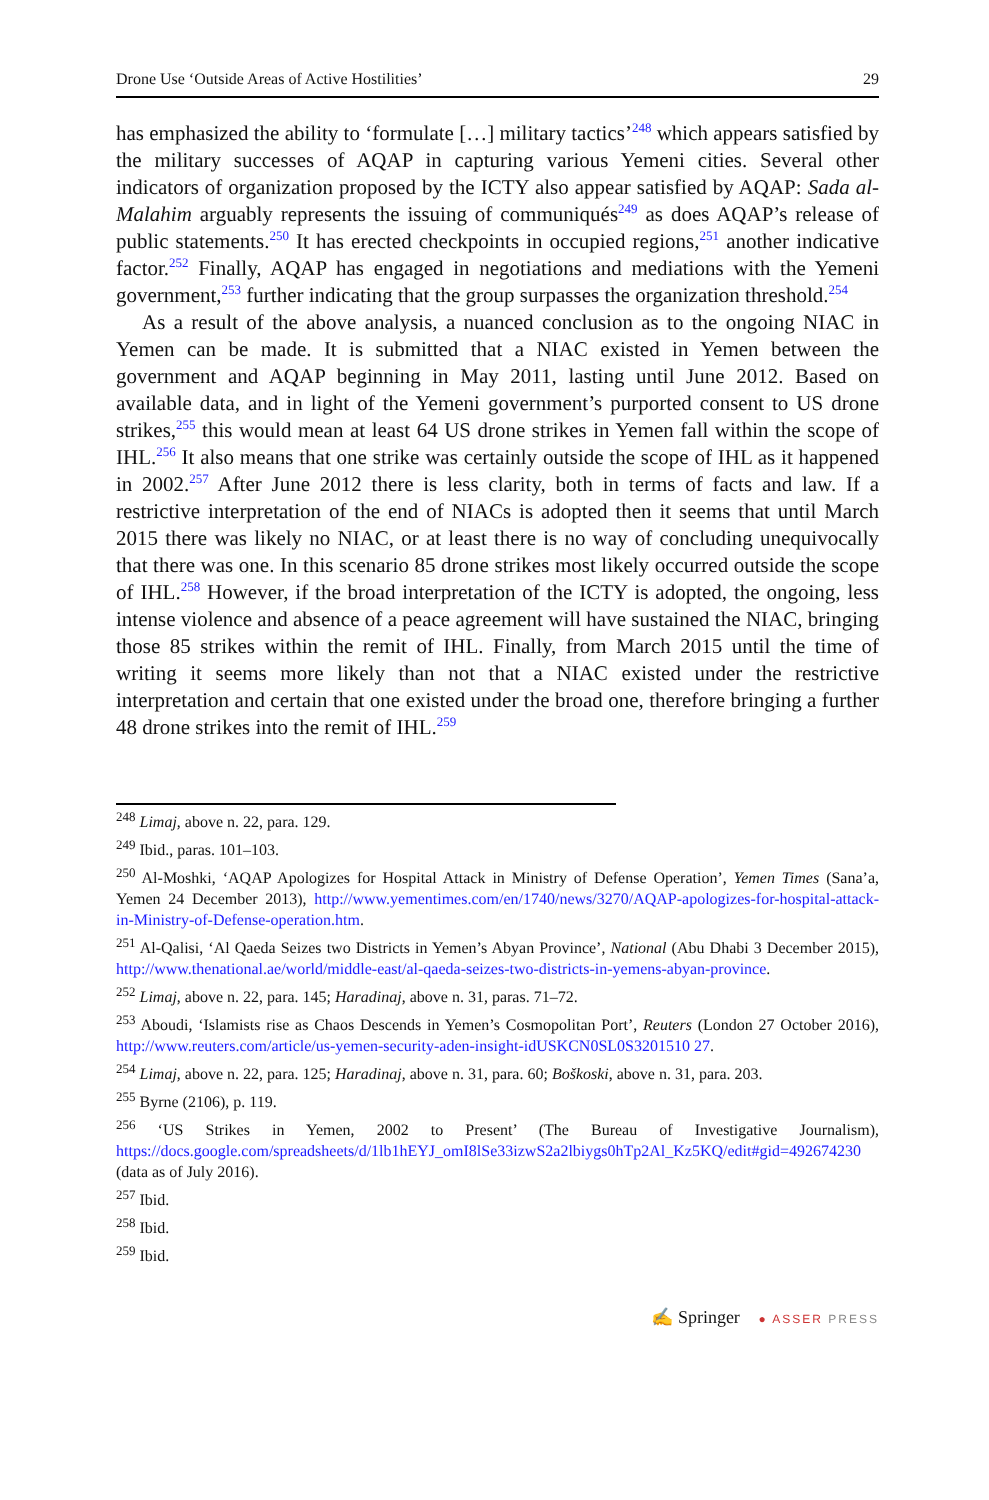Drone Use ‘Outside Areas of Active Hostilities’ 29
has emphasized the ability to ‘formulate […] military tactics’<sup>248</sup> which appears satisfied by the military successes of AQAP in capturing various Yemeni cities. Several other indicators of organization proposed by the ICTY also appear satisfied by AQAP: Sada al-Malahim arguably represents the issuing of communiqués<sup>249</sup> as does AQAP’s release of public statements.<sup>250</sup> It has erected checkpoints in occupied regions,<sup>251</sup> another indicative factor.<sup>252</sup> Finally, AQAP has engaged in negotiations and mediations with the Yemeni government,<sup>253</sup> further indicating that the group surpasses the organization threshold.<sup>254</sup>
As a result of the above analysis, a nuanced conclusion as to the ongoing NIAC in Yemen can be made. It is submitted that a NIAC existed in Yemen between the government and AQAP beginning in May 2011, lasting until June 2012. Based on available data, and in light of the Yemeni government’s purported consent to US drone strikes,<sup>255</sup> this would mean at least 64 US drone strikes in Yemen fall within the scope of IHL.<sup>256</sup> It also means that one strike was certainly outside the scope of IHL as it happened in 2002.<sup>257</sup> After June 2012 there is less clarity, both in terms of facts and law. If a restrictive interpretation of the end of NIACs is adopted then it seems that until March 2015 there was likely no NIAC, or at least there is no way of concluding unequivocally that there was one. In this scenario 85 drone strikes most likely occurred outside the scope of IHL.<sup>258</sup> However, if the broad interpretation of the ICTY is adopted, the ongoing, less intense violence and absence of a peace agreement will have sustained the NIAC, bringing those 85 strikes within the remit of IHL. Finally, from March 2015 until the time of writing it seems more likely than not that a NIAC existed under the restrictive interpretation and certain that one existed under the broad one, therefore bringing a further 48 drone strikes into the remit of IHL.<sup>259</sup>
<sup>248</sup> Limaj, above n. 22, para. 129.
<sup>249</sup> Ibid., paras. 101–103.
<sup>250</sup> Al-Moshki, ‘AQAP Apologizes for Hospital Attack in Ministry of Defense Operation’, Yemen Times (Sana’a, Yemen 24 December 2013), http://www.yementimes.com/en/1740/news/3270/AQAP-apologizes-for-hospital-attack-in-Ministry-of-Defense-operation.htm.
<sup>251</sup> Al-Qalisi, ‘Al Qaeda Seizes two Districts in Yemen’s Abyan Province’, National (Abu Dhabi 3 December 2015), http://www.thenational.ae/world/middle-east/al-qaeda-seizes-two-districts-in-yemens-abyan-province.
<sup>252</sup> Limaj, above n. 22, para. 145; Haradinaj, above n. 31, paras. 71–72.
<sup>253</sup> Aboudi, ‘Islamists rise as Chaos Descends in Yemen’s Cosmopolitan Port’, Reuters (London 27 October 2016), http://www.reuters.com/article/us-yemen-security-aden-insight-idUSKCN0SL0S3201510 27.
<sup>254</sup> Limaj, above n. 22, para. 125; Haradinaj, above n. 31, para. 60; Boškoski, above n. 31, para. 203.
<sup>255</sup> Byrne (2106), p. 119.
<sup>256</sup> ‘US Strikes in Yemen, 2002 to Present’ (The Bureau of Investigative Journalism), https://docs.google.com/spreadsheets/d/1lb1hEYJ_omI8lSe33izwS2a2lbiygs0hTp2Al_Kz5KQ/edit#gid=492674230 (data as of July 2016).
<sup>257</sup> Ibid.
<sup>258</sup> Ibid.
<sup>259</sup> Ibid.
✍ Springer ● ASSER PRESS